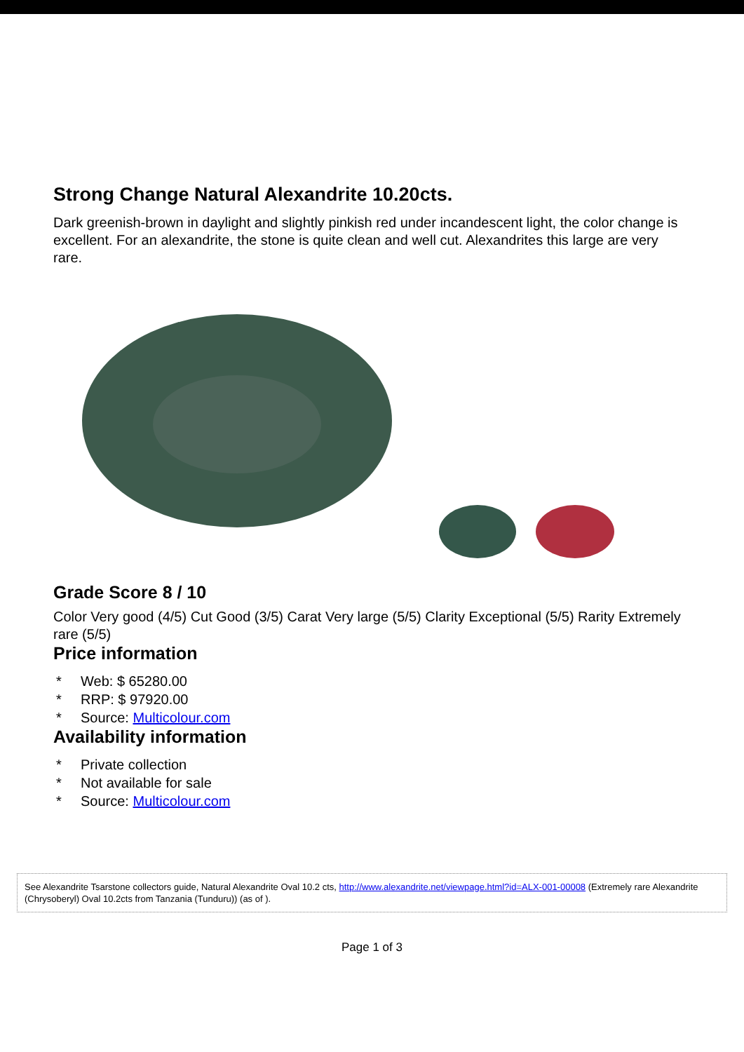Strong Change Natural Alexandrite 10.20cts.
Dark greenish-brown in daylight and slightly pinkish red under incandescent light, the color change is excellent. For an alexandrite, the stone is quite clean and well cut. Alexandrites this large are very rare.
Grade Score 8 / 10
Color Very good (4/5) Cut Good (3/5) Carat Very large (5/5) Clarity Exceptional (5/5) Rarity Extremely rare (5/5)
Price information
* Web: $ 65280.00
* RRP: $ 97920.00
* Source: Multicolour.com
Availability information
* Private collection
* Not available for sale
* Source: Multicolour.com
See Alexandrite Tsarstone collectors guide, Natural Alexandrite Oval 10.2 cts, http://www.alexandrite.net/viewpage.html?id=ALX-001-00008 (Extremely rare Alexandrite (Chrysoberyl) Oval 10.2cts from Tanzania (Tunduru)) (as of ).
Page 1 of 3